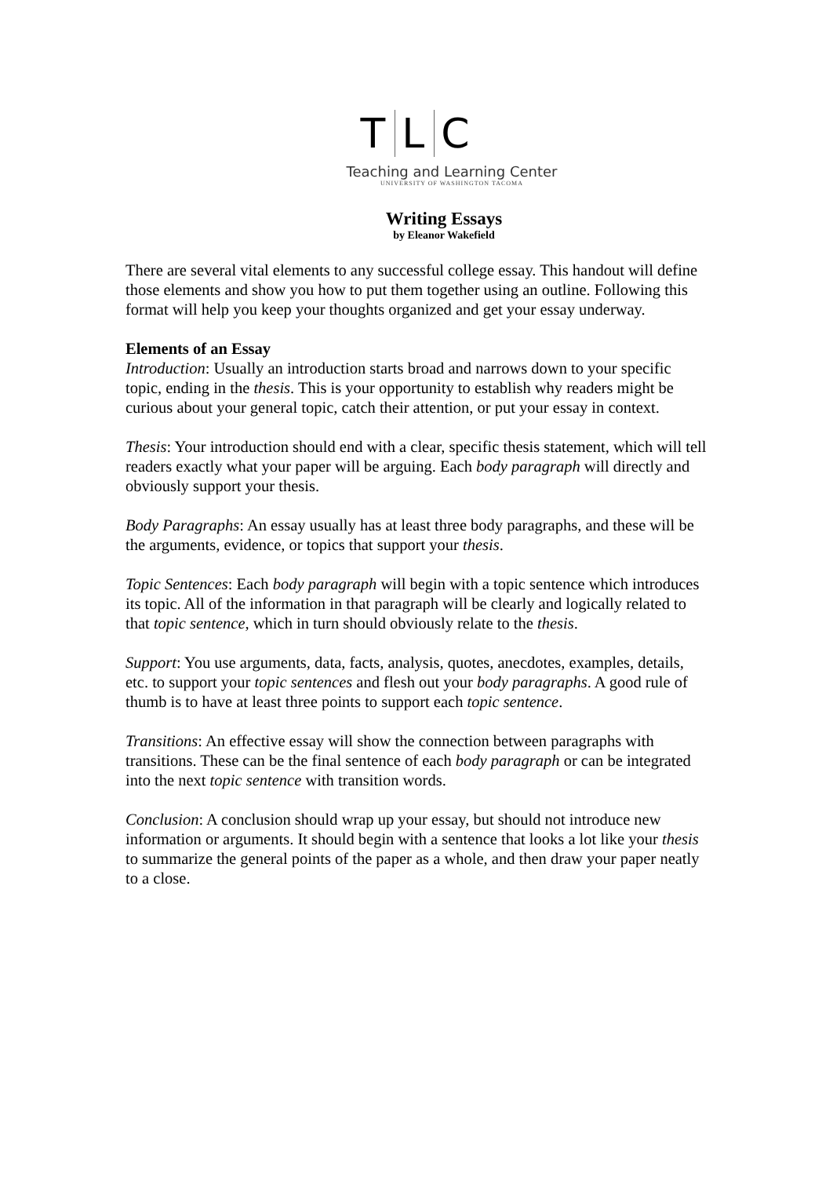T L C
Teaching and Learning Center
UNIVERSITY OF WASHINGTON TACOMA
Writing Essays
by Eleanor Wakefield
There are several vital elements to any successful college essay. This handout will define those elements and show you how to put them together using an outline. Following this format will help you keep your thoughts organized and get your essay underway.
Elements of an Essay
Introduction: Usually an introduction starts broad and narrows down to your specific topic, ending in the thesis. This is your opportunity to establish why readers might be curious about your general topic, catch their attention, or put your essay in context.
Thesis: Your introduction should end with a clear, specific thesis statement, which will tell readers exactly what your paper will be arguing. Each body paragraph will directly and obviously support your thesis.
Body Paragraphs: An essay usually has at least three body paragraphs, and these will be the arguments, evidence, or topics that support your thesis.
Topic Sentences: Each body paragraph will begin with a topic sentence which introduces its topic. All of the information in that paragraph will be clearly and logically related to that topic sentence, which in turn should obviously relate to the thesis.
Support: You use arguments, data, facts, analysis, quotes, anecdotes, examples, details, etc. to support your topic sentences and flesh out your body paragraphs. A good rule of thumb is to have at least three points to support each topic sentence.
Transitions: An effective essay will show the connection between paragraphs with transitions. These can be the final sentence of each body paragraph or can be integrated into the next topic sentence with transition words.
Conclusion: A conclusion should wrap up your essay, but should not introduce new information or arguments. It should begin with a sentence that looks a lot like your thesis to summarize the general points of the paper as a whole, and then draw your paper neatly to a close.